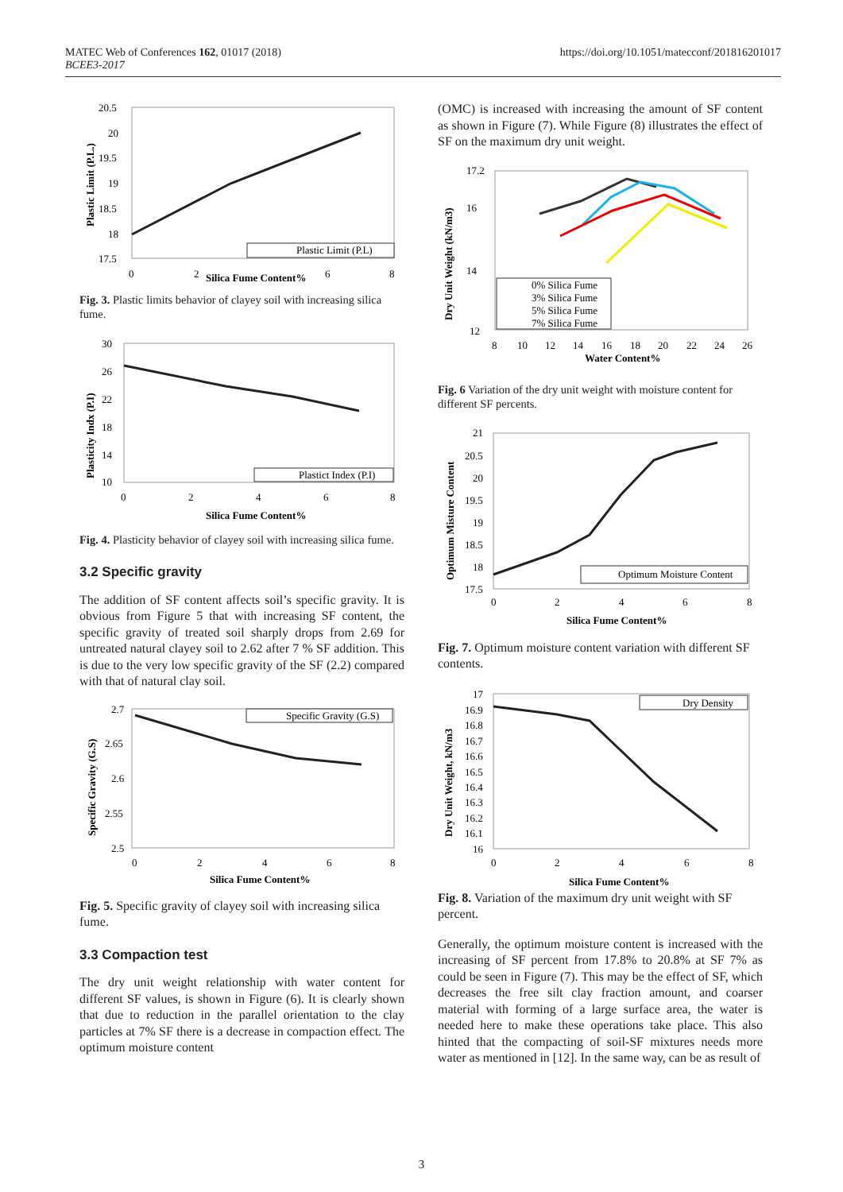MATEC Web of Conferences 162, 01017 (2018)
BCEE3-2017
https://doi.org/10.1051/matecconf/201816201017
20.5
20
19.5
19
18.5
18
17.5
0
2
6
8
Silica Fume Content%
Plastic Limit (P.L.)
Plastic Limit (P.L)
Fig. 3. Plastic limits behavior of clayey soil with increasing silica fume.
30
26
22
18
14
10
0
2
4
6
8
Silica Fume Content%
Plasticity Indx (P.I)
Plastict Index (P.I)
Fig. 4. Plasticity behavior of clayey soil with increasing silica fume.
3.2 Specific gravity
The addition of SF content affects soil’s specific gravity. It is obvious from Figure 5 that with increasing SF content, the specific gravity of treated soil sharply drops from 2.69 for untreated natural clayey soil to 2.62 after 7 % SF addition. This is due to the very low specific gravity of the SF (2.2) compared with that of natural clay soil.
2.7
2.65
2.6
2.55
2.5
0
2
4
6
8
Silica Fume Content%
Specific Gravity (G.S)
Specific Gravity (G.S)
Fig. 5. Specific gravity of clayey soil with increasing silica fume.
3.3 Compaction test
The dry unit weight relationship with water content for different SF values, is shown in Figure (6). It is clearly shown that due to reduction in the parallel orientation to the clay particles at 7% SF there is a decrease in compaction effect. The optimum moisture content
(OMC) is increased with increasing the amount of SF content as shown in Figure (7). While Figure (8) illustrates the effect of SF on the maximum dry unit weight.
17.2
16
14
12
8
10
12
14
16
18
20
22
24
26
Water Content%
Dry Unit Weight (kN/m3)
0% Silica Fume
3% Silica Fume
5% Silica Fume
7% Silica Fume
Fig. 6 Variation of the dry unit weight with moisture content for different SF percents.
21
20.5
20
19.5
19
18.5
18
17.5
0
2
4
6
8
Silica Fume Content%
Optimum Misture Content
Optimum Moisture Content
Fig. 7. Optimum moisture content variation with different SF contents.
17
16.9
16.8
16.7
16.6
16.5
16.4
16.3
16.2
16.1
16
0
2
4
6
8
Silica Fume Content%
Dry Unit Weight, kN/m3
Dry Density
Fig. 8. Variation of the maximum dry unit weight with SF percent.
Generally, the optimum moisture content is increased with the increasing of SF percent from 17.8% to 20.8% at SF 7% as could be seen in Figure (7). This may be the effect of SF, which decreases the free silt clay fraction amount, and coarser material with forming of a large surface area, the water is needed here to make these operations take place. This also hinted that the compacting of soil-SF mixtures needs more water as mentioned in [12]. In the same way, can be as result of
3